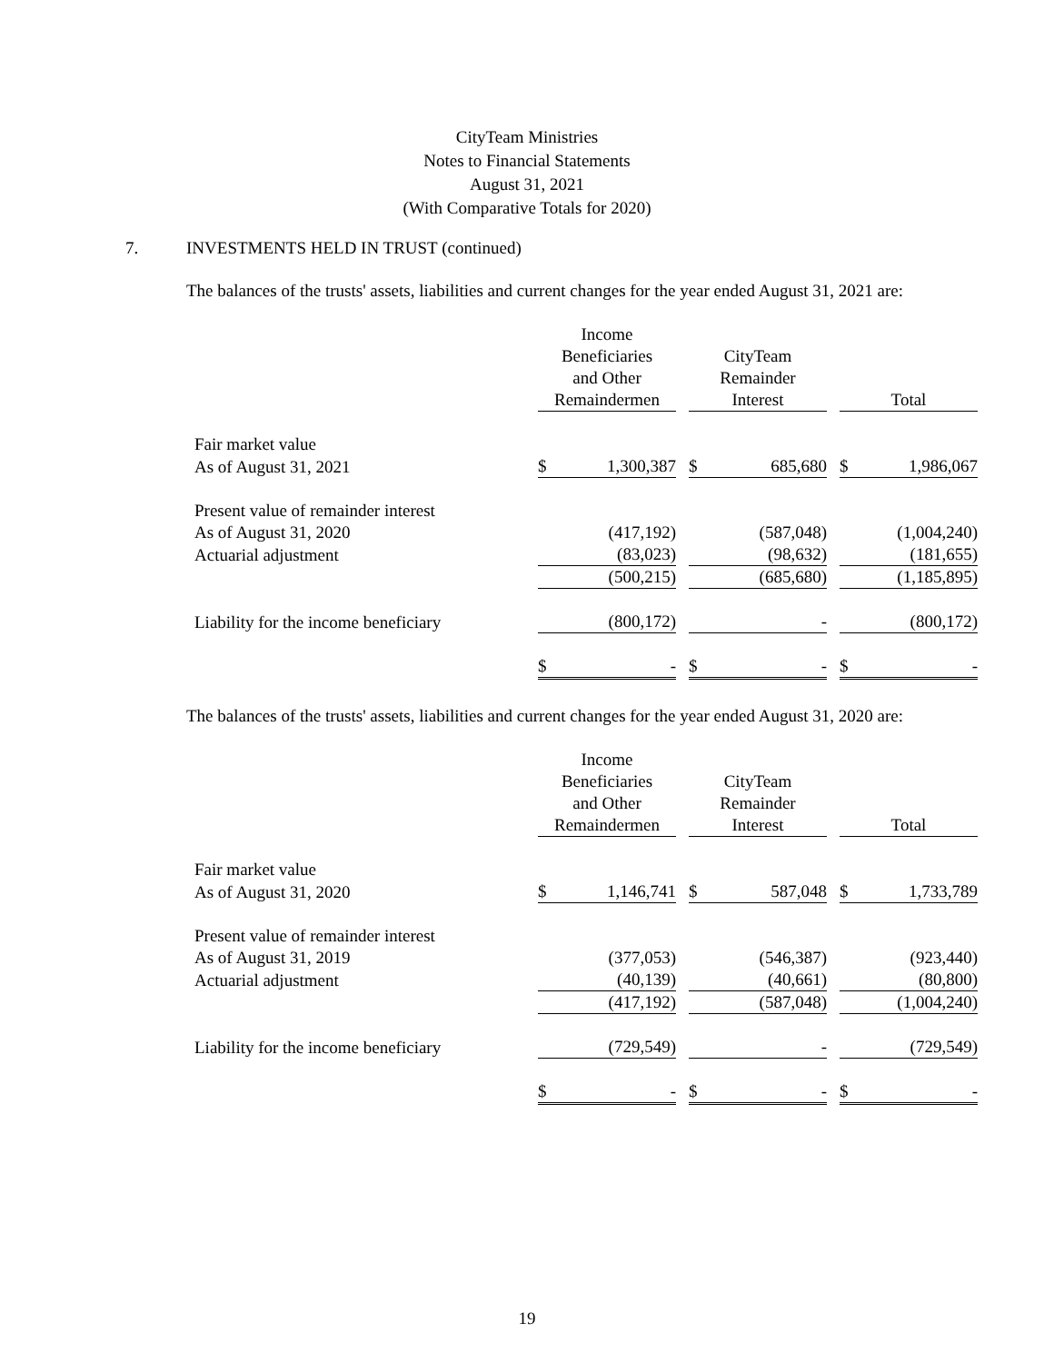CityTeam Ministries
Notes to Financial Statements
August 31, 2021
(With Comparative Totals for 2020)
7. INVESTMENTS HELD IN TRUST (continued)
The balances of the trusts' assets, liabilities and current changes for the year ended August 31, 2021 are:
| | Income Beneficiaries and Other Remaindermen | | | CityTeam Remainder Interest | | | Total | |
| --- | --- | --- | --- | --- | --- | --- | --- | --- |
| Fair market value | | | | | | | | |
| As of August 31, 2021 | $ | 1,300,387 | | $ | 685,680 | | $ | 1,986,067 |
| Present value of remainder interest | | | | | | | | |
| As of August 31, 2020 | | (417,192) | | | (587,048) | | | (1,004,240) |
| Actuarial adjustment | | (83,023) | | | (98,632) | | | (181,655) |
| | | (500,215) | | | (685,680) | | | (1,185,895) |
| Liability for the income beneficiary | | (800,172) | | | - | | | (800,172) |
| | $ | - | | $ | - | | $ | - |
The balances of the trusts' assets, liabilities and current changes for the year ended August 31, 2020 are:
| | Income Beneficiaries and Other Remaindermen | | | CityTeam Remainder Interest | | | Total | |
| --- | --- | --- | --- | --- | --- | --- | --- | --- |
| Fair market value | | | | | | | | |
| As of August 31, 2020 | $ | 1,146,741 | | $ | 587,048 | | $ | 1,733,789 |
| Present value of remainder interest | | | | | | | | |
| As of August 31, 2019 | | (377,053) | | | (546,387) | | | (923,440) |
| Actuarial adjustment | | (40,139) | | | (40,661) | | | (80,800) |
| | | (417,192) | | | (587,048) | | | (1,004,240) |
| Liability for the income beneficiary | | (729,549) | | | - | | | (729,549) |
| | $ | - | | $ | - | | $ | - |
19